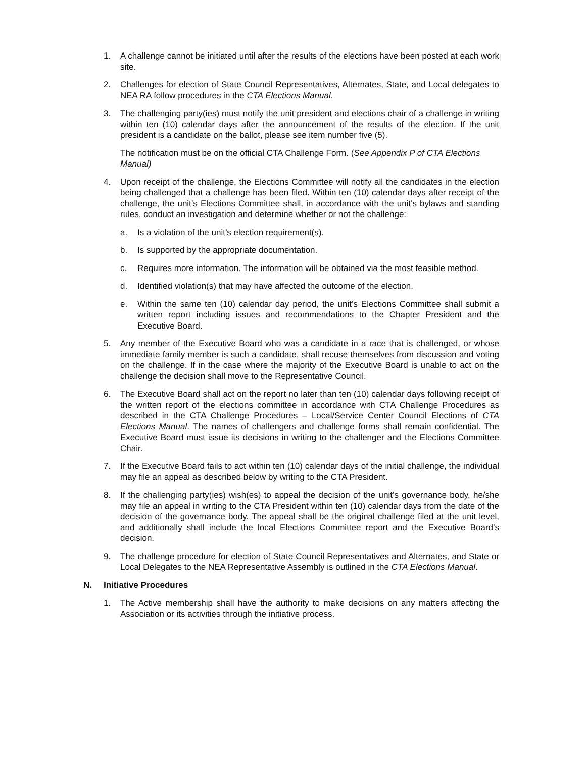1. A challenge cannot be initiated until after the results of the elections have been posted at each work site.
2. Challenges for election of State Council Representatives, Alternates, State, and Local delegates to NEA RA follow procedures in the CTA Elections Manual.
3. The challenging party(ies) must notify the unit president and elections chair of a challenge in writing within ten (10) calendar days after the announcement of the results of the election. If the unit president is a candidate on the ballot, please see item number five (5).
The notification must be on the official CTA Challenge Form. (See Appendix P of CTA Elections Manual)
4. Upon receipt of the challenge, the Elections Committee will notify all the candidates in the election being challenged that a challenge has been filed. Within ten (10) calendar days after receipt of the challenge, the unit’s Elections Committee shall, in accordance with the unit's bylaws and standing rules, conduct an investigation and determine whether or not the challenge:
a. Is a violation of the unit’s election requirement(s).
b. Is supported by the appropriate documentation.
c. Requires more information. The information will be obtained via the most feasible method.
d. Identified violation(s) that may have affected the outcome of the election.
e. Within the same ten (10) calendar day period, the unit’s Elections Committee shall submit a written report including issues and recommendations to the Chapter President and the Executive Board.
5. Any member of the Executive Board who was a candidate in a race that is challenged, or whose immediate family member is such a candidate, shall recuse themselves from discussion and voting on the challenge. If in the case where the majority of the Executive Board is unable to act on the challenge the decision shall move to the Representative Council.
6. The Executive Board shall act on the report no later than ten (10) calendar days following receipt of the written report of the elections committee in accordance with CTA Challenge Procedures as described in the CTA Challenge Procedures – Local/Service Center Council Elections of CTA Elections Manual. The names of challengers and challenge forms shall remain confidential. The Executive Board must issue its decisions in writing to the challenger and the Elections Committee Chair.
7. If the Executive Board fails to act within ten (10) calendar days of the initial challenge, the individual may file an appeal as described below by writing to the CTA President.
8. If the challenging party(ies) wish(es) to appeal the decision of the unit’s governance body, he/she may file an appeal in writing to the CTA President within ten (10) calendar days from the date of the decision of the governance body. The appeal shall be the original challenge filed at the unit level, and additionally shall include the local Elections Committee report and the Executive Board’s decision.
9. The challenge procedure for election of State Council Representatives and Alternates, and State or Local Delegates to the NEA Representative Assembly is outlined in the CTA Elections Manual.
N. Initiative Procedures
1. The Active membership shall have the authority to make decisions on any matters affecting the Association or its activities through the initiative process.